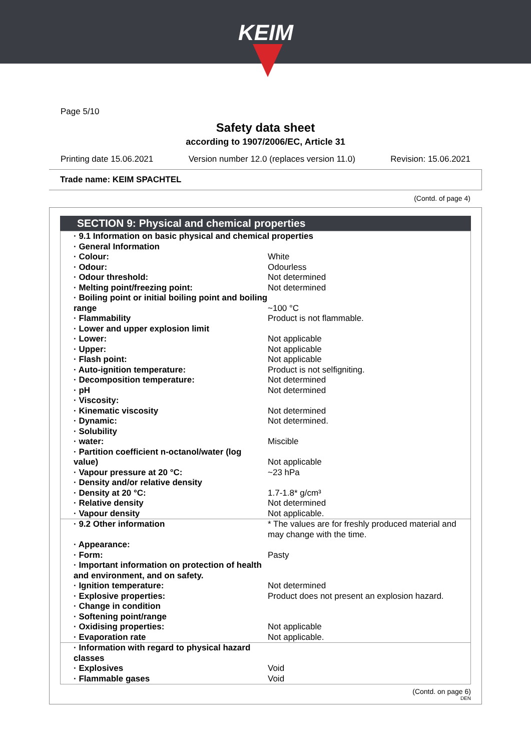KEIM
Page 5/10
Safety data sheet
according to 1907/2006/EC, Article 31
Printing date 15.06.2021 Version number 12.0 (replaces version 11.0) Revision: 15.06.2021
Trade name: KEIM SPACHTEL
(Contd. of page 4)
SECTION 9: Physical and chemical properties
| · 9.1 Information on basic physical and chemical properties | |
| · General Information | |
| · Colour: | White |
| · Odour: | Odourless |
| · Odour threshold: | Not determined |
| · Melting point/freezing point: | Not determined |
| · Boiling point or initial boiling point and boiling range | ~100 °C |
| · Flammability | Product is not flammable. |
| · Lower and upper explosion limit | |
| · Lower: | Not applicable |
| · Upper: | Not applicable |
| · Flash point: | Not applicable |
| · Auto-ignition temperature: | Product is not selfigniting. |
| · Decomposition temperature: | Not determined |
| · pH | Not determined |
| · Viscosity: | |
| · Kinematic viscosity | Not determined |
| · Dynamic: | Not determined. |
| · Solubility | |
| · water: | Miscible |
| · Partition coefficient n-octanol/water (log value) | Not applicable |
| · Vapour pressure at 20 °C: | ~23 hPa |
| · Density and/or relative density | |
| · Density at 20 °C: | 1.7-1.8* g/cm³ |
| · Relative density | Not determined |
| · Vapour density | Not applicable. |
| · 9.2 Other information | * The values are for freshly produced material and may change with the time. |
| · Appearance: | |
| · Form: | Pasty |
| · Important information on protection of health and environment, and on safety. | |
| · Ignition temperature: | Not determined |
| · Explosive properties: | Product does not present an explosion hazard. |
| · Change in condition | |
| · Softening point/range | |
| · Oxidising properties: | Not applicable |
| · Evaporation rate | Not applicable. |
| · Information with regard to physical hazard classes | |
| · Explosives | Void |
| · Flammable gases | Void |
(Contd. on page 6)
DEN